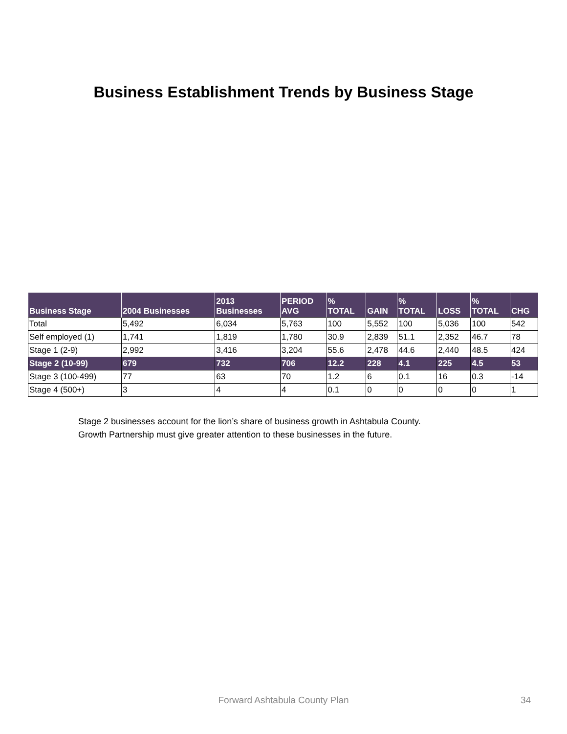Business Establishment Trends by Business Stage
| Business Stage | 2004 Businesses | 2013 Businesses | PERIOD AVG | % TOTAL | GAIN | % TOTAL | LOSS | % TOTAL | CHG |
| --- | --- | --- | --- | --- | --- | --- | --- | --- | --- |
| Total | 5,492 | 6,034 | 5,763 | 100 | 5,552 | 100 | 5,036 | 100 | 542 |
| Self employed (1) | 1,741 | 1,819 | 1,780 | 30.9 | 2,839 | 51.1 | 2,352 | 46.7 | 78 |
| Stage 1 (2-9) | 2,992 | 3,416 | 3,204 | 55.6 | 2,478 | 44.6 | 2,440 | 48.5 | 424 |
| Stage 2 (10-99) | 679 | 732 | 706 | 12.2 | 228 | 4.1 | 225 | 4.5 | 53 |
| Stage 3 (100-499) | 77 | 63 | 70 | 1.2 | 6 | 0.1 | 16 | 0.3 | -14 |
| Stage 4 (500+) | 3 | 4 | 4 | 0.1 | 0 | 0 | 0 | 0 | 1 |
Stage 2 businesses account for the lion’s share of business growth in Ashtabula County.
Growth Partnership must give greater attention to these businesses in the future.
Forward Ashtabula County Plan 34